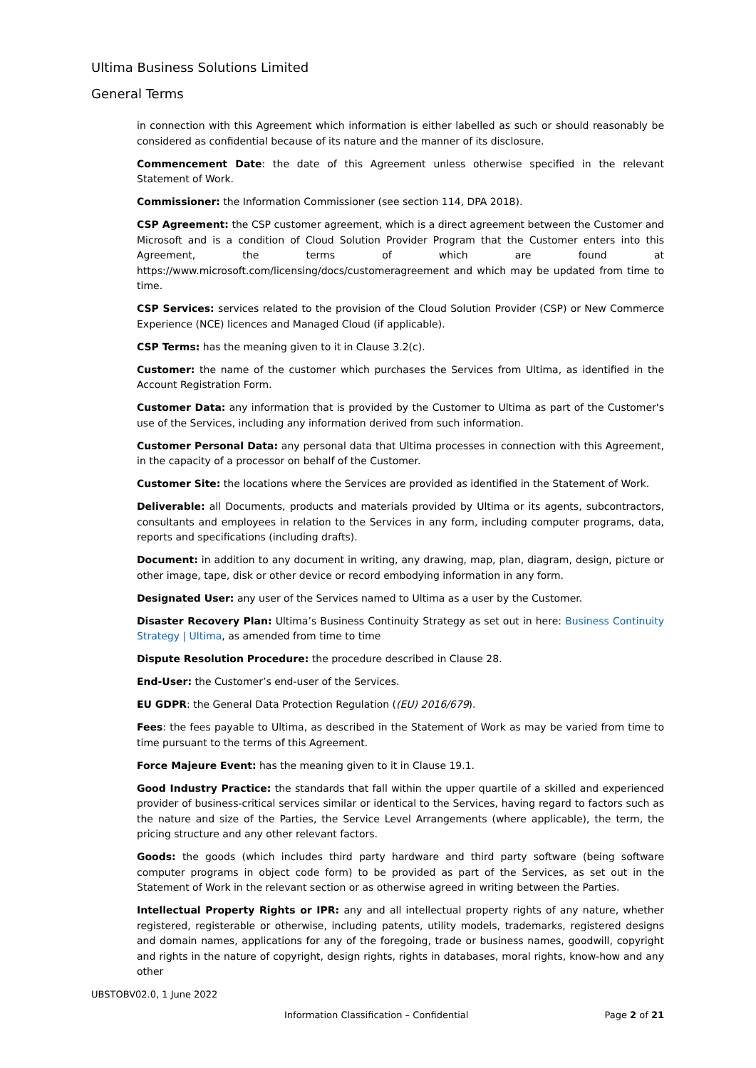Ultima Business Solutions Limited
General Terms
in connection with this Agreement which information is either labelled as such or should reasonably be considered as confidential because of its nature and the manner of its disclosure.
Commencement Date: the date of this Agreement unless otherwise specified in the relevant Statement of Work.
Commissioner: the Information Commissioner (see section 114, DPA 2018).
CSP Agreement: the CSP customer agreement, which is a direct agreement between the Customer and Microsoft and is a condition of Cloud Solution Provider Program that the Customer enters into this Agreement, the terms of which are found at https://www.microsoft.com/licensing/docs/customeragreement and which may be updated from time to time.
CSP Services: services related to the provision of the Cloud Solution Provider (CSP) or New Commerce Experience (NCE) licences and Managed Cloud (if applicable).
CSP Terms: has the meaning given to it in Clause 3.2(c).
Customer: the name of the customer which purchases the Services from Ultima, as identified in the Account Registration Form.
Customer Data: any information that is provided by the Customer to Ultima as part of the Customer's use of the Services, including any information derived from such information.
Customer Personal Data: any personal data that Ultima processes in connection with this Agreement, in the capacity of a processor on behalf of the Customer.
Customer Site: the locations where the Services are provided as identified in the Statement of Work.
Deliverable: all Documents, products and materials provided by Ultima or its agents, subcontractors, consultants and employees in relation to the Services in any form, including computer programs, data, reports and specifications (including drafts).
Document: in addition to any document in writing, any drawing, map, plan, diagram, design, picture or other image, tape, disk or other device or record embodying information in any form.
Designated User: any user of the Services named to Ultima as a user by the Customer.
Disaster Recovery Plan: Ultima’s Business Continuity Strategy as set out in here: Business Continuity Strategy | Ultima, as amended from time to time
Dispute Resolution Procedure: the procedure described in Clause 28.
End-User: the Customer’s end-user of the Services.
EU GDPR: the General Data Protection Regulation ((EU) 2016/679).
Fees: the fees payable to Ultima, as described in the Statement of Work as may be varied from time to time pursuant to the terms of this Agreement.
Force Majeure Event: has the meaning given to it in Clause 19.1.
Good Industry Practice: the standards that fall within the upper quartile of a skilled and experienced provider of business-critical services similar or identical to the Services, having regard to factors such as the nature and size of the Parties, the Service Level Arrangements (where applicable), the term, the pricing structure and any other relevant factors.
Goods: the goods (which includes third party hardware and third party software (being software computer programs in object code form) to be provided as part of the Services, as set out in the Statement of Work in the relevant section or as otherwise agreed in writing between the Parties.
Intellectual Property Rights or IPR: any and all intellectual property rights of any nature, whether registered, registerable or otherwise, including patents, utility models, trademarks, registered designs and domain names, applications for any of the foregoing, trade or business names, goodwill, copyright and rights in the nature of copyright, design rights, rights in databases, moral rights, know-how and any other
UBSTOBV02.0, 1 June 2022
Information Classification – Confidential Page 2 of 21